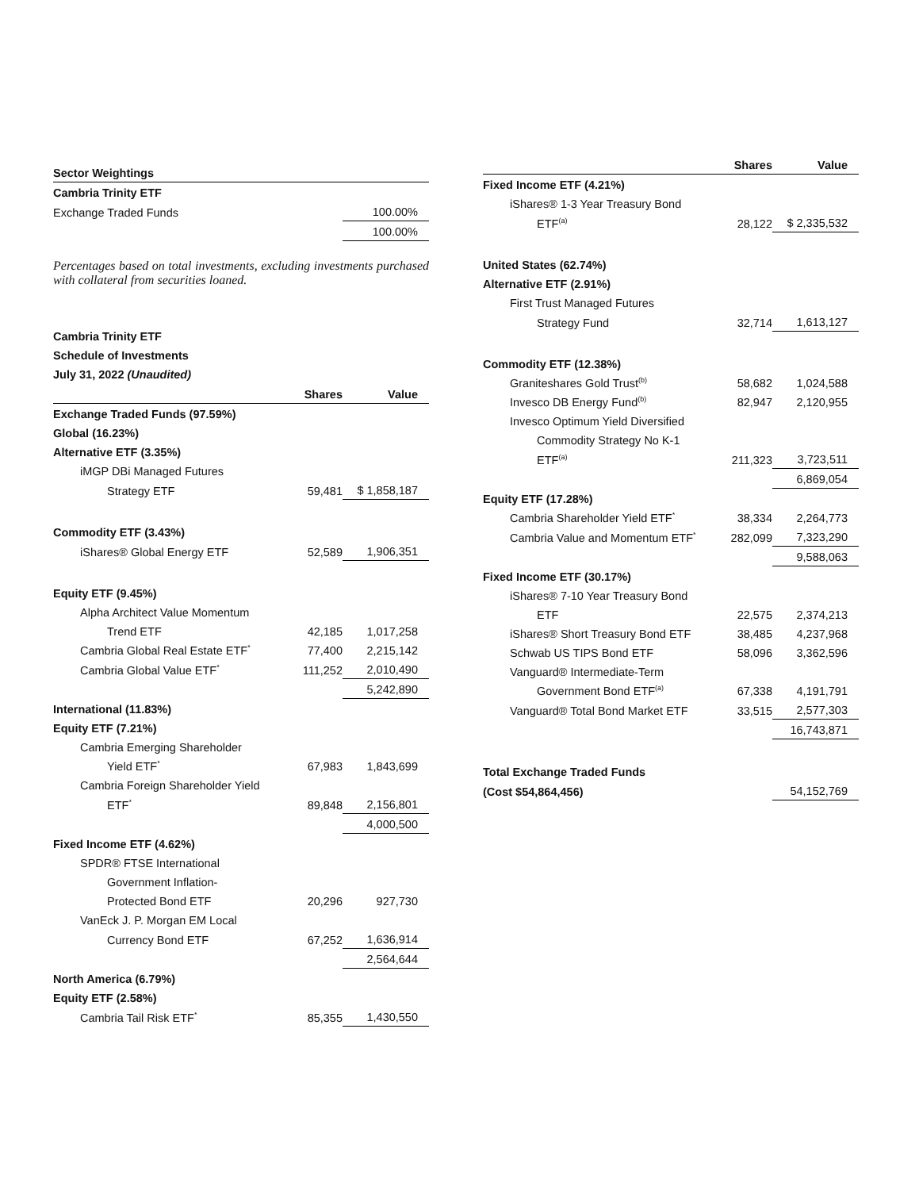| Sector Weightings | |
| Cambria Trinity ETF | |
| Exchange Traded Funds | 100.00% |
| | 100.00% |
Percentages based on total investments, excluding investments purchased with collateral from securities loaned.
Cambria Trinity ETF
Schedule of Investments
July 31, 2022 (Unaudited)
| | Shares | Value |
| Exchange Traded Funds (97.59%) | | |
| Global (16.23%) | | |
| Alternative ETF (3.35%) | | |
| iMGP DBi Managed Futures | | |
| Strategy ETF | 59,481 | $ 1,858,187 |
| Commodity ETF (3.43%) | | |
| iShares® Global Energy ETF | 52,589 | 1,906,351 |
| Equity ETF (9.45%) | | |
| Alpha Architect Value Momentum | | |
| Trend ETF | 42,185 | 1,017,258 |
| Cambria Global Real Estate ETF<sup>*</sup> | 77,400 | 2,215,142 |
| Cambria Global Value ETF<sup>*</sup> | 111,252 | 2,010,490 |
| | | 5,242,890 |
| International (11.83%) | | |
| Equity ETF (7.21%) | | |
| Cambria Emerging Shareholder | | |
| Yield ETF<sup>*</sup> | 67,983 | 1,843,699 |
| Cambria Foreign Shareholder Yield | | |
| ETF<sup>*</sup> | 89,848 | 2,156,801 |
| | | 4,000,500 |
| Fixed Income ETF (4.62%) | | |
| SPDR® FTSE International | | |
| Government Inflation- | | |
| Protected Bond ETF | 20,296 | 927,730 |
| VanEck J. P. Morgan EM Local | | |
| Currency Bond ETF | 67,252 | 1,636,914 |
| | | 2,564,644 |
| North America (6.79%) | | |
| Equity ETF (2.58%) | | |
| Cambria Tail Risk ETF<sup>*</sup> | 85,355 | 1,430,550 |
| | Shares | Value |
| Fixed Income ETF (4.21%) | | |
| iShares® 1-3 Year Treasury Bond | | |
| ETF<sup>(a)</sup> | 28,122 | $ 2,335,532 |
| United States (62.74%) | | |
| Alternative ETF (2.91%) | | |
| First Trust Managed Futures | | |
| Strategy Fund | 32,714 | 1,613,127 |
| Commodity ETF (12.38%) | | |
| Graniteshares Gold Trust<sup>(b)</sup> | 58,682 | 1,024,588 |
| Invesco DB Energy Fund<sup>(b)</sup> | 82,947 | 2,120,955 |
| Invesco Optimum Yield Diversified | | |
| Commodity Strategy No K-1 | | |
| ETF<sup>(a)</sup> | 211,323 | 3,723,511 |
| | | 6,869,054 |
| Equity ETF (17.28%) | | |
| Cambria Shareholder Yield ETF<sup>*</sup> | 38,334 | 2,264,773 |
| Cambria Value and Momentum ETF<sup>*</sup> | 282,099 | 7,323,290 |
| | | 9,588,063 |
| Fixed Income ETF (30.17%) | | |
| iShares® 7-10 Year Treasury Bond | | |
| ETF | 22,575 | 2,374,213 |
| iShares® Short Treasury Bond ETF | 38,485 | 4,237,968 |
| Schwab US TIPS Bond ETF | 58,096 | 3,362,596 |
| Vanguard® Intermediate-Term | | |
| Government Bond ETF<sup>(a)</sup> | 67,338 | 4,191,791 |
| Vanguard® Total Bond Market ETF | 33,515 | 2,577,303 |
| | | 16,743,871 |
| Total Exchange Traded Funds | | |
| (Cost $54,864,456) | | 54,152,769 |